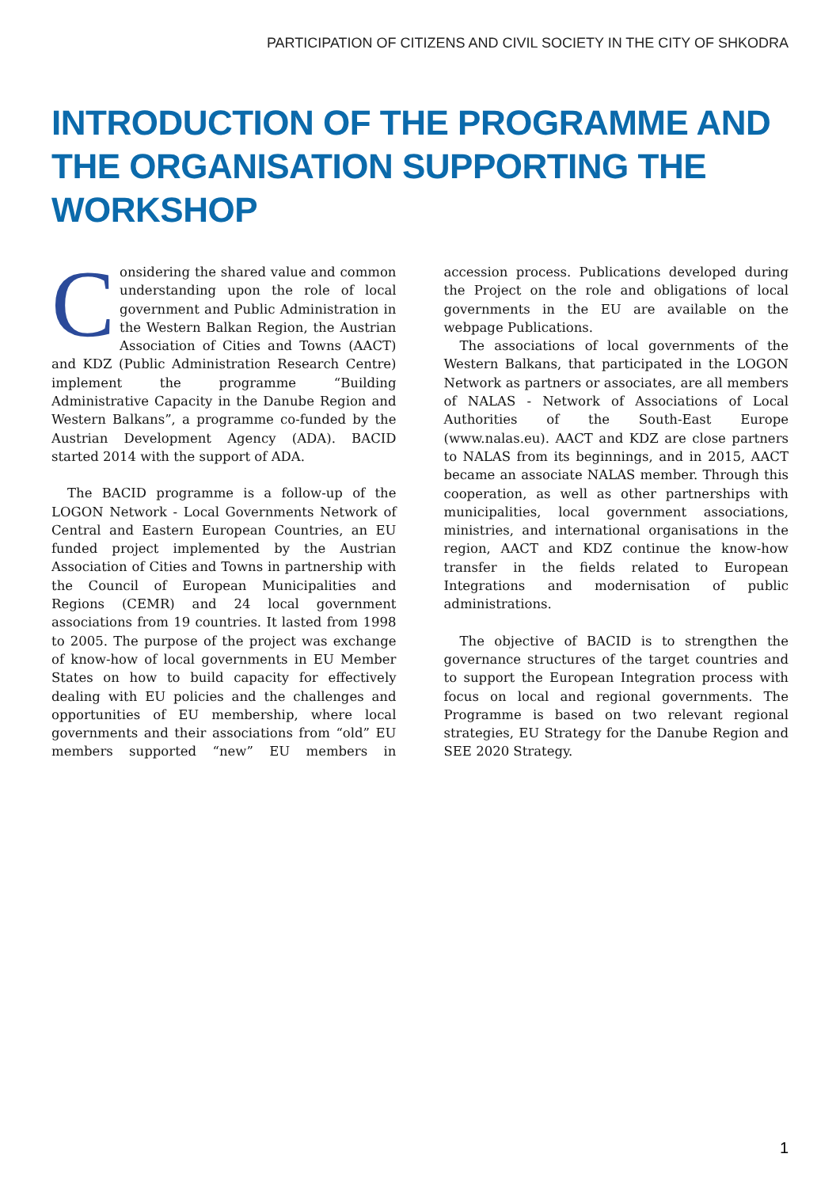PARTICIPATION OF CITIZENS AND CIVIL SOCIETY IN THE CITY OF SHKODRA
INTRODUCTION OF THE PROGRAMME AND THE ORGANISATION SUPPORTING THE WORKSHOP
Considering the shared value and common understanding upon the role of local government and Public Administration in the Western Balkan Region, the Austrian Association of Cities and Towns (AACT) and KDZ (Public Administration Research Centre) implement the programme “Building Administrative Capacity in the Danube Region and Western Balkans”, a programme co-funded by the Austrian Development Agency (ADA). BACID started 2014 with the support of ADA.
The BACID programme is a follow-up of the LOGON Network - Local Governments Network of Central and Eastern European Countries, an EU funded project implemented by the Austrian Association of Cities and Towns in partnership with the Council of European Municipalities and Regions (CEMR) and 24 local government associations from 19 countries. It lasted from 1998 to 2005. The purpose of the project was exchange of know-how of local governments in EU Member States on how to build capacity for effectively dealing with EU policies and the challenges and opportunities of EU membership, where local governments and their associations from “old” EU members supported “new” EU members in accession process. Publications developed during the Project on the role and obligations of local governments in the EU are available on the webpage Publications.
The associations of local governments of the Western Balkans, that participated in the LOGON Network as partners or associates, are all members of NALAS - Network of Associations of Local Authorities of the South-East Europe (www.nalas.eu). AACT and KDZ are close partners to NALAS from its beginnings, and in 2015, AACT became an associate NALAS member. Through this cooperation, as well as other partnerships with municipalities, local government associations, ministries, and international organisations in the region, AACT and KDZ continue the know-how transfer in the fields related to European Integrations and modernisation of public administrations.
The objective of BACID is to strengthen the governance structures of the target countries and to support the European Integration process with focus on local and regional governments. The Programme is based on two relevant regional strategies, EU Strategy for the Danube Region and SEE 2020 Strategy.
1